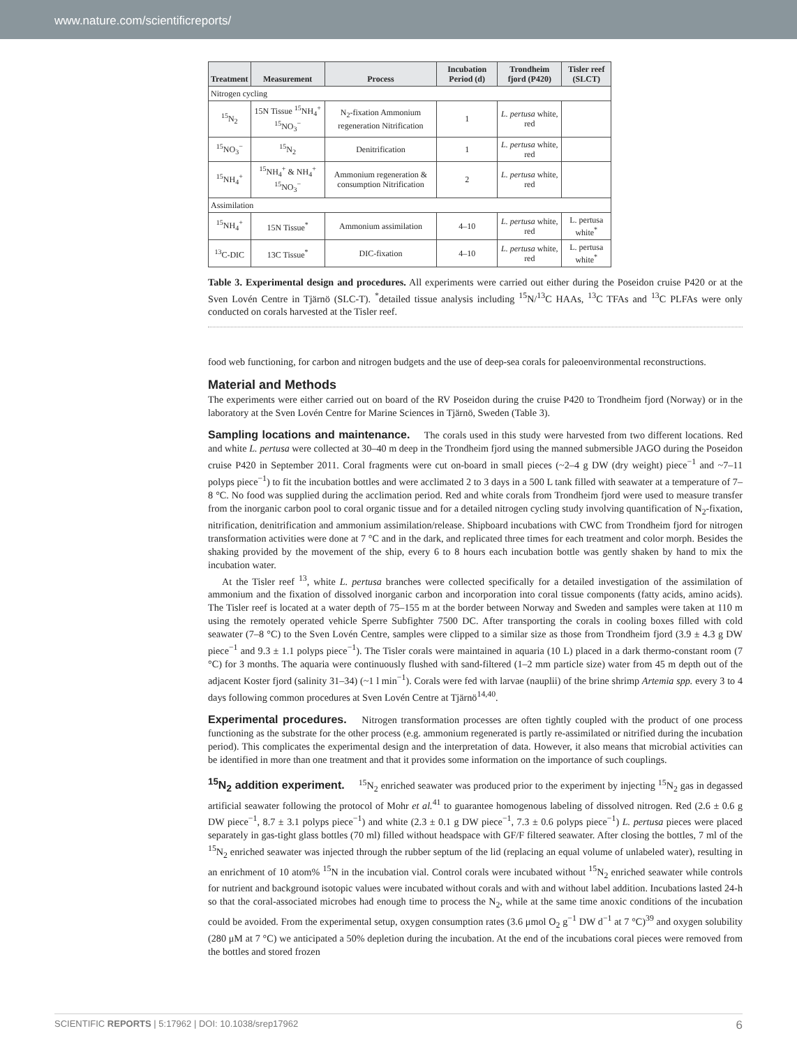www.nature.com/scientificreports/
| Treatment | Measurement | Process | Incubation Period (d) | Trondheim fjord (P420) | Tisler reef (SLCT) |
| --- | --- | --- | --- | --- | --- |
| Nitrogen cycling | | | | | |
| <sup>15</sup>N<sub>2</sub> | 15N Tissue <sup>15</sup>NH<sub>4</sub><sup>+</sup> <sup>15</sup>NO<sub>3</sub><sup>−</sup> | N<sub>2</sub>-fixation Ammonium regeneration Nitrification | 1 | L. pertusa white, red | |
| <sup>15</sup>NO<sub>3</sub><sup>−</sup> | <sup>15</sup>N<sub>2</sub> | Denitrification | 1 | L. pertusa white, red | |
| <sup>15</sup>NH<sub>4</sub><sup>+</sup> | <sup>15</sup>NH<sub>4</sub><sup>+</sup> & NH<sub>4</sub><sup>+</sup> <sup>15</sup>NO<sub>3</sub><sup>−</sup> | Ammonium regeneration & consumption Nitrification | 2 | L. pertusa white, red | |
| Assimilation | | | | | |
| <sup>15</sup>NH<sub>4</sub><sup>+</sup> | 15N Tissue<sup>*</sup> | Ammonium assimilation | 4–10 | L. pertusa white, red | L. pertusa white<sup>*</sup> |
| <sup>13</sup>C-DIC | 13C Tissue<sup>*</sup> | DIC-fixation | 4–10 | L. pertusa white, red | L. pertusa white<sup>*</sup> |
Table 3. Experimental design and procedures. All experiments were carried out either during the Poseidon cruise P420 or at the Sven Lovén Centre in Tjärnö (SLC-T). <sup>*</sup>detailed tissue analysis including <sup>15</sup>N/<sup>13</sup>C HAAs, <sup>13</sup>C TFAs and <sup>13</sup>C PLFAs were only conducted on corals harvested at the Tisler reef.
food web functioning, for carbon and nitrogen budgets and the use of deep-sea corals for paleoenvironmental reconstructions.
Material and Methods
The experiments were either carried out on board of the RV Poseidon during the cruise P420 to Trondheim fjord (Norway) or in the laboratory at the Sven Lovén Centre for Marine Sciences in Tjärnö, Sweden (Table 3).
Sampling locations and maintenance. The corals used in this study were harvested from two different locations. Red and white L. pertusa were collected at 30–40 m deep in the Trondheim fjord using the manned submersible JAGO during the Poseidon cruise P420 in September 2011. Coral fragments were cut on-board in small pieces (~2–4 g DW (dry weight) piece<sup>−1</sup> and ~7–11 polyps piece<sup>−1</sup>) to fit the incubation bottles and were acclimated 2 to 3 days in a 500 L tank filled with seawater at a temperature of 7–8 °C. No food was supplied during the acclimation period. Red and white corals from Trondheim fjord were used to measure transfer from the inorganic carbon pool to coral organic tissue and for a detailed nitrogen cycling study involving quantification of N<sub>2</sub>-fixation, nitrification, denitrification and ammonium assimilation/release. Shipboard incubations with CWC from Trondheim fjord for nitrogen transformation activities were done at 7 °C and in the dark, and replicated three times for each treatment and color morph. Besides the shaking provided by the movement of the ship, every 6 to 8 hours each incubation bottle was gently shaken by hand to mix the incubation water.
At the Tisler reef <sup>13</sup>, white L. pertusa branches were collected specifically for a detailed investigation of the assimilation of ammonium and the fixation of dissolved inorganic carbon and incorporation into coral tissue components (fatty acids, amino acids). The Tisler reef is located at a water depth of 75–155 m at the border between Norway and Sweden and samples were taken at 110 m using the remotely operated vehicle Sperre Subfighter 7500 DC. After transporting the corals in cooling boxes filled with cold seawater (7–8 °C) to the Sven Lovén Centre, samples were clipped to a similar size as those from Trondheim fjord (3.9 ± 4.3 g DW piece<sup>−1</sup> and 9.3 ± 1.1 polyps piece<sup>−1</sup>). The Tisler corals were maintained in aquaria (10 L) placed in a dark thermo-constant room (7 °C) for 3 months. The aquaria were continuously flushed with sand-filtered (1–2 mm particle size) water from 45 m depth out of the adjacent Koster fjord (salinity 31–34) (~1 l min<sup>−1</sup>). Corals were fed with larvae (nauplii) of the brine shrimp Artemia spp. every 3 to 4 days following common procedures at Sven Lovén Centre at Tjärnö<sup>14,40</sup>.
Experimental procedures. Nitrogen transformation processes are often tightly coupled with the product of one process functioning as the substrate for the other process (e.g. ammonium regenerated is partly re-assimilated or nitrified during the incubation period). This complicates the experimental design and the interpretation of data. However, it also means that microbial activities can be identified in more than one treatment and that it provides some information on the importance of such couplings.
<sup>15</sup>N<sub>2</sub> addition experiment. <sup>15</sup>N<sub>2</sub> enriched seawater was produced prior to the experiment by injecting <sup>15</sup>N<sub>2</sub> gas in degassed artificial seawater following the protocol of Mohr et al.<sup>41</sup> to guarantee homogenous labeling of dissolved nitrogen. Red (2.6 ± 0.6 g DW piece<sup>−1</sup>, 8.7 ± 3.1 polyps piece<sup>−1</sup>) and white (2.3 ± 0.1 g DW piece<sup>−1</sup>, 7.3 ± 0.6 polyps piece<sup>−1</sup>) L. pertusa pieces were placed separately in gas-tight glass bottles (70 ml) filled without headspace with GF/F filtered seawater. After closing the bottles, 7 ml of the <sup>15</sup>N<sub>2</sub> enriched seawater was injected through the rubber septum of the lid (replacing an equal volume of unlabeled water), resulting in an enrichment of 10 atom% <sup>15</sup>N in the incubation vial. Control corals were incubated without <sup>15</sup>N<sub>2</sub> enriched seawater while controls for nutrient and background isotopic values were incubated without corals and with and without label addition. Incubations lasted 24-h so that the coral-associated microbes had enough time to process the N<sub>2</sub>, while at the same time anoxic conditions of the incubation could be avoided. From the experimental setup, oxygen consumption rates (3.6 μmol O<sub>2</sub> g<sup>−1</sup> DW d<sup>−1</sup> at 7 °C)<sup>39</sup> and oxygen solubility (280 μM at 7 °C) we anticipated a 50% depletion during the incubation. At the end of the incubations coral pieces were removed from the bottles and stored frozen
SCIENTIFIC REPORTS | 5:17962 | DOI: 10.1038/srep17962 6